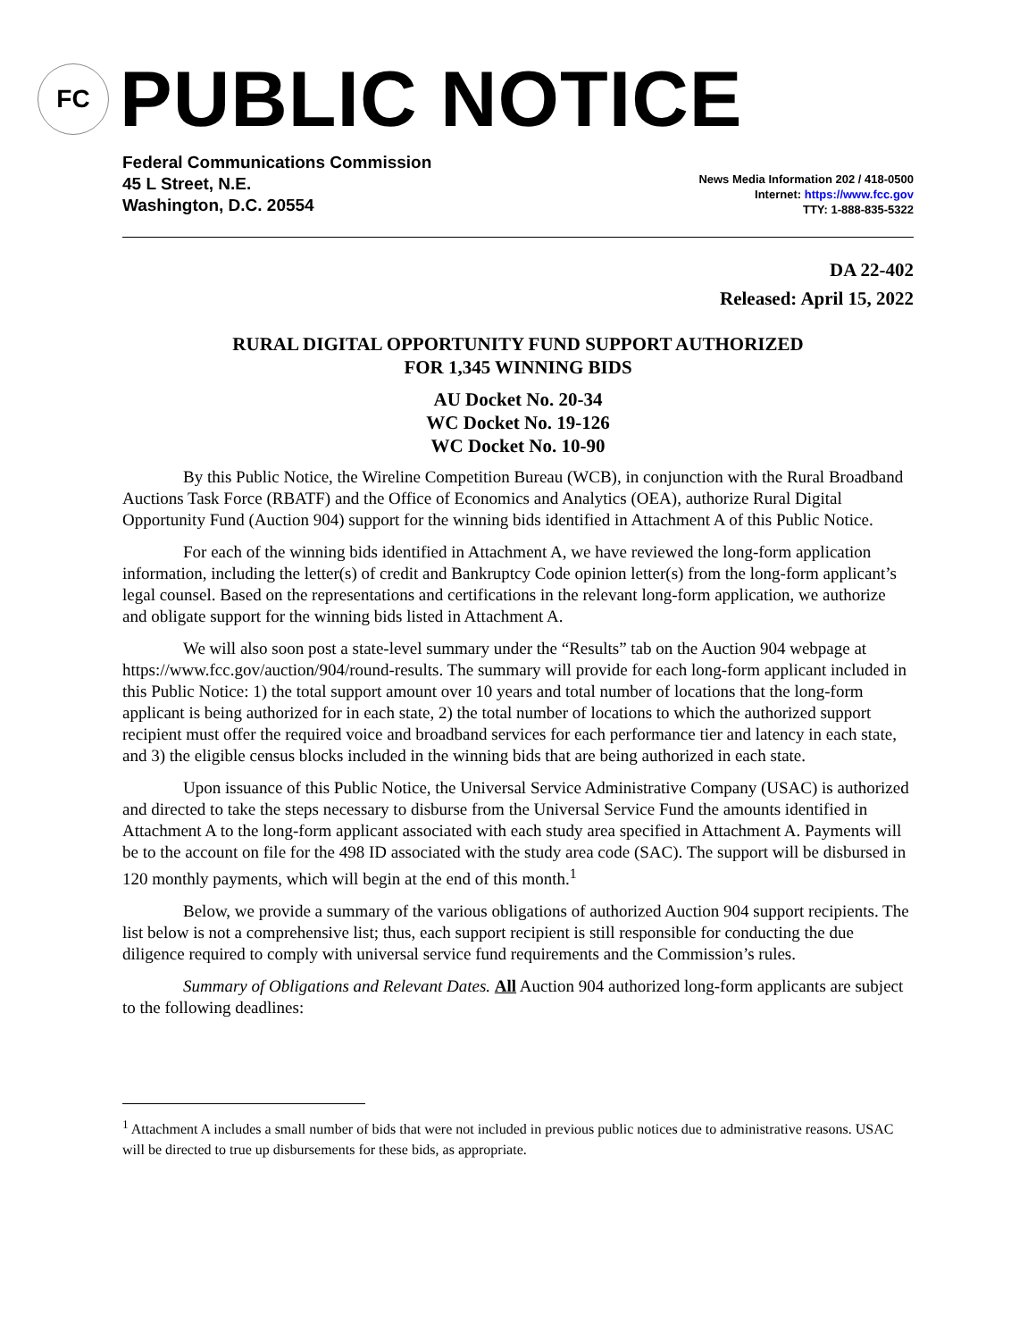FC
PUBLIC NOTICE
Federal Communications Commission
45 L Street, N.E.
Washington, D.C. 20554
News Media Information 202 / 418-0500
Internet: https://www.fcc.gov
TTY: 1-888-835-5322
DA 22-402
Released: April 15, 2022
RURAL DIGITAL OPPORTUNITY FUND SUPPORT AUTHORIZED
FOR 1,345 WINNING BIDS
AU Docket No. 20-34
WC Docket No. 19-126
WC Docket No. 10-90
By this Public Notice, the Wireline Competition Bureau (WCB), in conjunction with the Rural Broadband Auctions Task Force (RBATF) and the Office of Economics and Analytics (OEA), authorize Rural Digital Opportunity Fund (Auction 904) support for the winning bids identified in Attachment A of this Public Notice.
For each of the winning bids identified in Attachment A, we have reviewed the long-form application information, including the letter(s) of credit and Bankruptcy Code opinion letter(s) from the long-form applicant’s legal counsel. Based on the representations and certifications in the relevant long-form application, we authorize and obligate support for the winning bids listed in Attachment A.
We will also soon post a state-level summary under the “Results” tab on the Auction 904 webpage at https://www.fcc.gov/auction/904/round-results. The summary will provide for each long-form applicant included in this Public Notice: 1) the total support amount over 10 years and total number of locations that the long-form applicant is being authorized for in each state, 2) the total number of locations to which the authorized support recipient must offer the required voice and broadband services for each performance tier and latency in each state, and 3) the eligible census blocks included in the winning bids that are being authorized in each state.
Upon issuance of this Public Notice, the Universal Service Administrative Company (USAC) is authorized and directed to take the steps necessary to disburse from the Universal Service Fund the amounts identified in Attachment A to the long-form applicant associated with each study area specified in Attachment A. Payments will be to the account on file for the 498 ID associated with the study area code (SAC). The support will be disbursed in 120 monthly payments, which will begin at the end of this month.<sup>1</sup>
Below, we provide a summary of the various obligations of authorized Auction 904 support recipients. The list below is not a comprehensive list; thus, each support recipient is still responsible for conducting the due diligence required to comply with universal service fund requirements and the Commission’s rules.
Summary of Obligations and Relevant Dates. All Auction 904 authorized long-form applicants are subject to the following deadlines:
<sup>1</sup> Attachment A includes a small number of bids that were not included in previous public notices due to administrative reasons. USAC will be directed to true up disbursements for these bids, as appropriate.